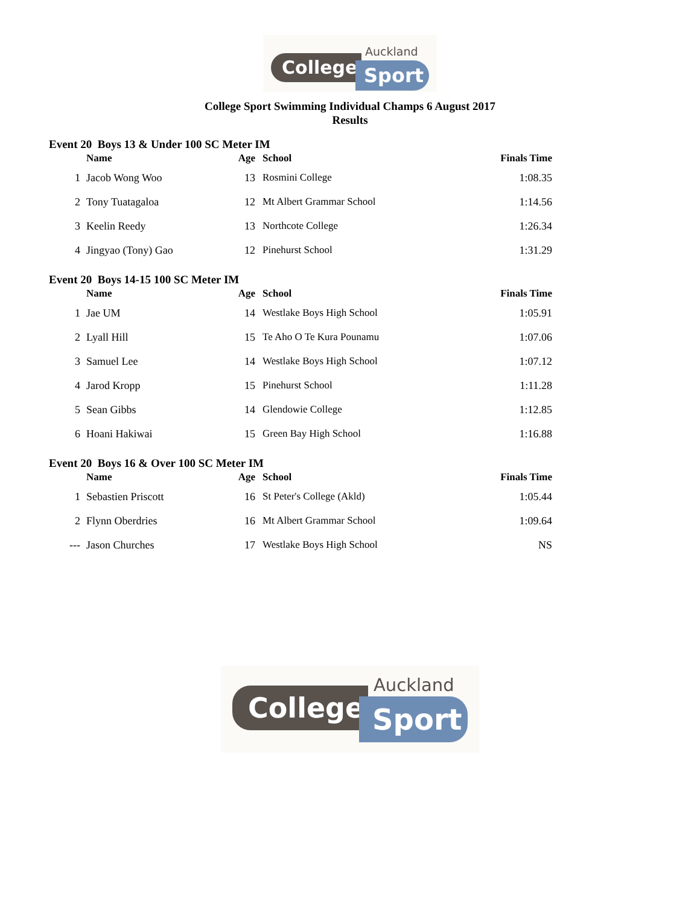College
Auckland
Sport
College Sport Swimming Individual Champs 6 August 2017
Results
Event 20 Boys 13 & Under 100 SC Meter IM
| | Name | Age | School | Finals Time |
| --- | --- | --- | --- | --- |
| 1 | Jacob Wong Woo | 13 | Rosmini College | 1:08.35 |
| 2 | Tony Tuatagaloa | 12 | Mt Albert Grammar School | 1:14.56 |
| 3 | Keelin Reedy | 13 | Northcote College | 1:26.34 |
| 4 | Jingyao (Tony) Gao | 12 | Pinehurst School | 1:31.29 |
Event 20 Boys 14-15 100 SC Meter IM
| | Name | Age | School | Finals Time |
| --- | --- | --- | --- | --- |
| 1 | Jae UM | 14 | Westlake Boys High School | 1:05.91 |
| 2 | Lyall Hill | 15 | Te Aho O Te Kura Pounamu | 1:07.06 |
| 3 | Samuel Lee | 14 | Westlake Boys High School | 1:07.12 |
| 4 | Jarod Kropp | 15 | Pinehurst School | 1:11.28 |
| 5 | Sean Gibbs | 14 | Glendowie College | 1:12.85 |
| 6 | Hoani Hakiwai | 15 | Green Bay High School | 1:16.88 |
Event 20 Boys 16 & Over 100 SC Meter IM
| | Name | Age | School | Finals Time |
| --- | --- | --- | --- | --- |
| 1 | Sebastien Priscott | 16 | St Peter's College (Akld) | 1:05.44 |
| 2 | Flynn Oberdries | 16 | Mt Albert Grammar School | 1:09.64 |
| --- | Jason Churches | 17 | Westlake Boys High School | NS |
College
Auckland
Sport